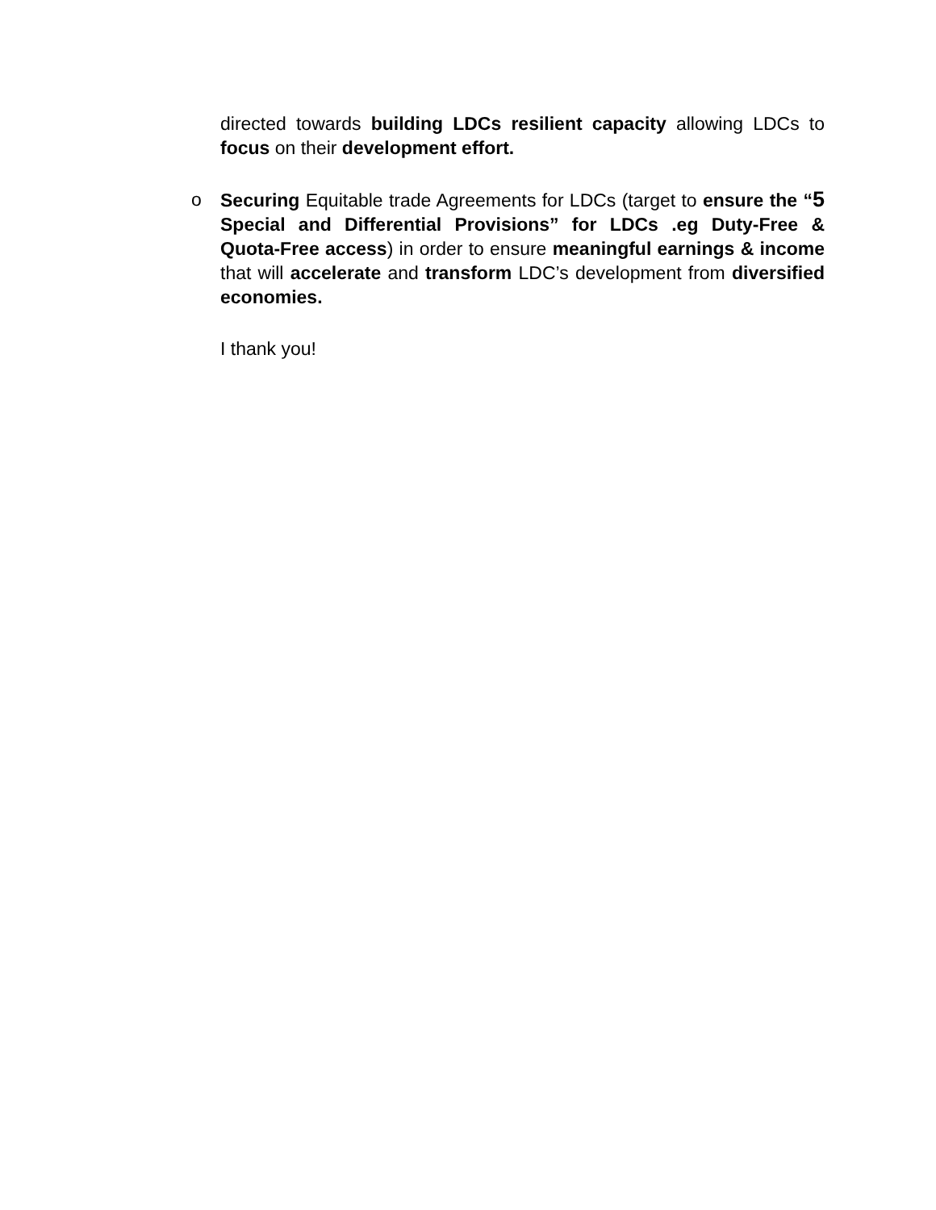directed towards building LDCs resilient capacity allowing LDCs to focus on their development effort.
o Securing Equitable trade Agreements for LDCs (target to ensure the “5 Special and Differential Provisions” for LDCs .eg Duty-Free & Quota-Free access) in order to ensure meaningful earnings & income that will accelerate and transform LDC’s development from diversified economies.
I thank you!